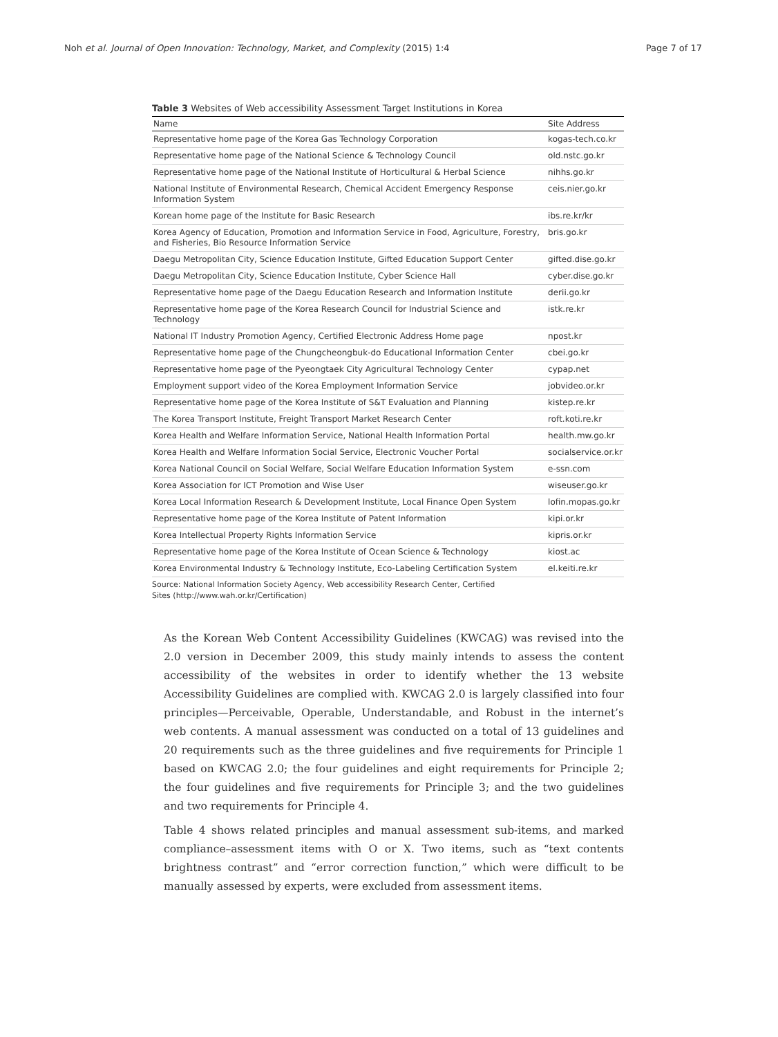Noh et al. Journal of Open Innovation: Technology, Market, and Complexity (2015) 1:4 Page 7 of 17
Table 3 Websites of Web accessibility Assessment Target Institutions in Korea
| Name | Site Address |
| --- | --- |
| Representative home page of the Korea Gas Technology Corporation | kogas-tech.co.kr |
| Representative home page of the National Science & Technology Council | old.nstc.go.kr |
| Representative home page of the National Institute of Horticultural & Herbal Science | nihhs.go.kr |
| National Institute of Environmental Research, Chemical Accident Emergency Response Information System | ceis.nier.go.kr |
| Korean home page of the Institute for Basic Research | ibs.re.kr/kr |
| Korea Agency of Education, Promotion and Information Service in Food, Agriculture, Forestry, and Fisheries, Bio Resource Information Service | bris.go.kr |
| Daegu Metropolitan City, Science Education Institute, Gifted Education Support Center | gifted.dise.go.kr |
| Daegu Metropolitan City, Science Education Institute, Cyber Science Hall | cyber.dise.go.kr |
| Representative home page of the Daegu Education Research and Information Institute | derii.go.kr |
| Representative home page of the Korea Research Council for Industrial Science and Technology | istk.re.kr |
| National IT Industry Promotion Agency, Certified Electronic Address Home page | npost.kr |
| Representative home page of the Chungcheongbuk-do Educational Information Center | cbei.go.kr |
| Representative home page of the Pyeongtaek City Agricultural Technology Center | cypap.net |
| Employment support video of the Korea Employment Information Service | jobvideo.or.kr |
| Representative home page of the Korea Institute of S&T Evaluation and Planning | kistep.re.kr |
| The Korea Transport Institute, Freight Transport Market Research Center | roft.koti.re.kr |
| Korea Health and Welfare Information Service, National Health Information Portal | health.mw.go.kr |
| Korea Health and Welfare Information Social Service, Electronic Voucher Portal | socialservice.or.kr |
| Korea National Council on Social Welfare, Social Welfare Education Information System | e-ssn.com |
| Korea Association for ICT Promotion and Wise User | wiseuser.go.kr |
| Korea Local Information Research & Development Institute, Local Finance Open System | lofin.mopas.go.kr |
| Representative home page of the Korea Institute of Patent Information | kipi.or.kr |
| Korea Intellectual Property Rights Information Service | kipris.or.kr |
| Representative home page of the Korea Institute of Ocean Science & Technology | kiost.ac |
| Korea Environmental Industry & Technology Institute, Eco-Labeling Certification System | el.keiti.re.kr |
Source: National Information Society Agency, Web accessibility Research Center, Certified
Sites (http://www.wah.or.kr/Certification)
As the Korean Web Content Accessibility Guidelines (KWCAG) was revised into the 2.0 version in December 2009, this study mainly intends to assess the content accessibility of the websites in order to identify whether the 13 website Accessibility Guidelines are complied with. KWCAG 2.0 is largely classified into four principles—Perceivable, Operable, Understandable, and Robust in the internet’s web contents. A manual assessment was conducted on a total of 13 guidelines and 20 requirements such as the three guidelines and five requirements for Principle 1 based on KWCAG 2.0; the four guidelines and eight requirements for Principle 2; the four guidelines and five requirements for Principle 3; and the two guidelines and two requirements for Principle 4.
Table 4 shows related principles and manual assessment sub-items, and marked compliance–assessment items with O or X. Two items, such as “text contents brightness contrast” and “error correction function,” which were difficult to be manually assessed by experts, were excluded from assessment items.